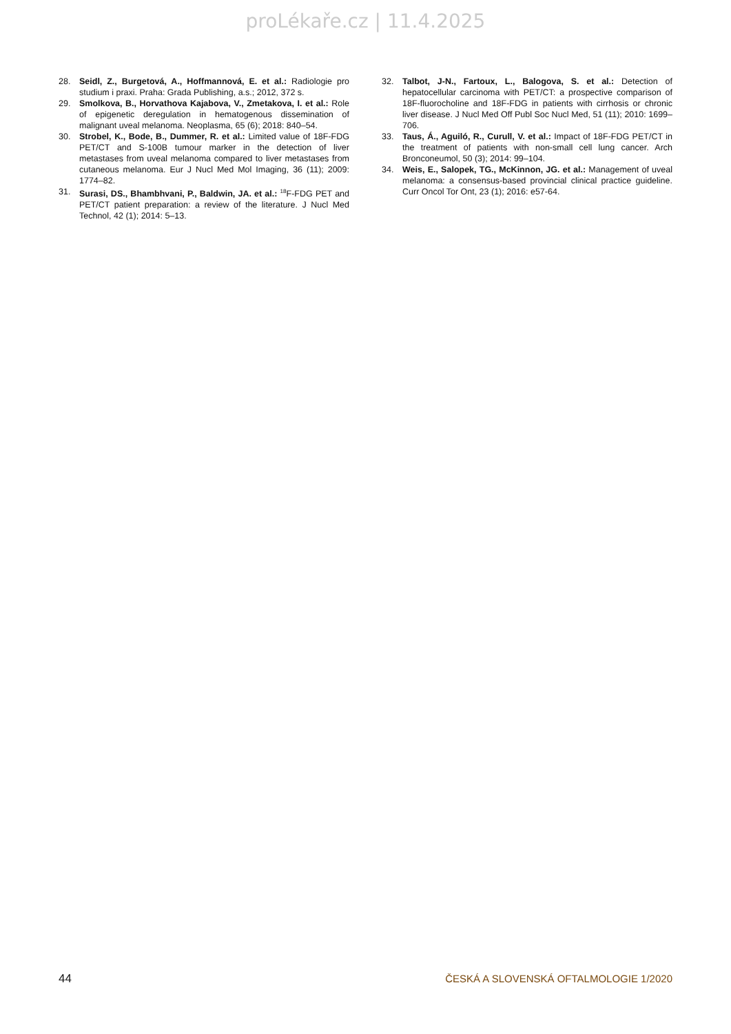proLékaře.cz | 11.4.2025
28. Seidl, Z., Burgetová, A., Hoffmannová, E. et al.: Radiologie pro studium i praxi. Praha: Grada Publishing, a.s.; 2012, 372 s.
29. Smolkova, B., Horvathova Kajabova, V., Zmetakova, I. et al.: Role of epigenetic deregulation in hematogenous dissemination of malignant uveal melanoma. Neoplasma, 65 (6); 2018: 840–54.
30. Strobel, K., Bode, B., Dummer, R. et al.: Limited value of 18F-FDG PET/CT and S-100B tumour marker in the detection of liver metastases from uveal melanoma compared to liver metastases from cutaneous melanoma. Eur J Nucl Med Mol Imaging, 36 (11); 2009: 1774–82.
31. Surasi, DS., Bhambhvani, P., Baldwin, JA. et al.: <sup>18</sup>F-FDG PET and PET/CT patient preparation: a review of the literature. J Nucl Med Technol, 42 (1); 2014: 5–13.
32. Talbot, J-N., Fartoux, L., Balogova, S. et al.: Detection of hepatocellular carcinoma with PET/CT: a prospective comparison of 18F-fluorocholine and 18F-FDG in patients with cirrhosis or chronic liver disease. J Nucl Med Off Publ Soc Nucl Med, 51 (11); 2010: 1699–706.
33. Taus, Á., Aguiló, R., Curull, V. et al.: Impact of 18F-FDG PET/CT in the treatment of patients with non-small cell lung cancer. Arch Bronconeumol, 50 (3); 2014: 99–104.
34. Weis, E., Salopek, TG., McKinnon, JG. et al.: Management of uveal melanoma: a consensus-based provincial clinical practice guideline. Curr Oncol Tor Ont, 23 (1); 2016: e57-64.
44 ČESKÁ A SLOVENSKÁ OFTALMOLOGIE 1/2020